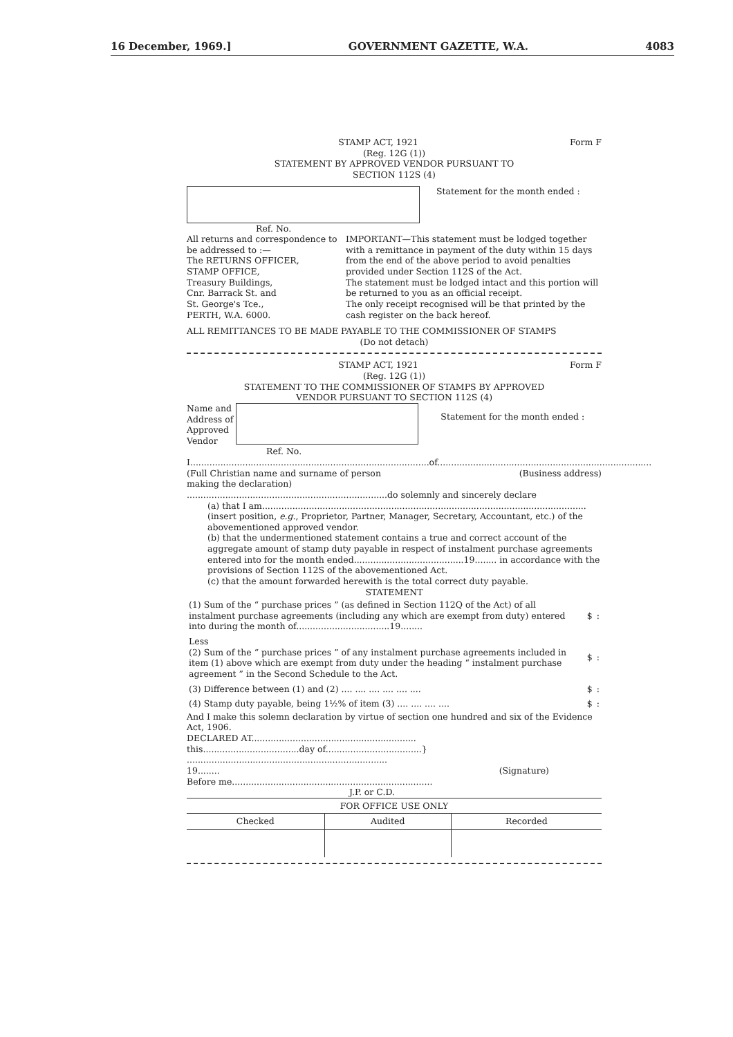16 December, 1969.] GOVERNMENT GAZETTE, W.A. 4083
STAMP ACT, 1921 Form F
(Reg. 12G (1))
STATEMENT BY APPROVED VENDOR PURSUANT TO
SECTION 112S (4)
Statement for the month ended :
Ref. No.
All returns and correspondence to be addressed to :—
The RETURNS OFFICER,
STAMP OFFICE,
Treasury Buildings,
Cnr. Barrack St. and
St. George's Tce.,
PERTH, W.A. 6000.
IMPORTANT—This statement must be lodged together with a remittance in payment of the duty within 15 days from the end of the above period to avoid penalties provided under Section 112S of the Act.
The statement must be lodged intact and this portion will be returned to you as an official receipt.
The only receipt recognised will be that printed by the cash register on the back hereof.
ALL REMITTANCES TO BE MADE PAYABLE TO THE COMMISSIONER OF STAMPS
(Do not detach)
STAMP ACT, 1921 Form F
(Reg. 12G (1))
STATEMENT TO THE COMMISSIONER OF STAMPS BY APPROVED
VENDOR PURSUANT TO SECTION 112S (4)
Name and
Address of
Approved
Vendor
Statement for the month ended :
Ref. No.
I.......................................................................................of..............................................................................
(Full Christian name and surname of person
making the declaration) (Business address)
.........................................................................do solemnly and sincerely declare
(a) that I am......................................................................................................................
(insert position, e.g., Proprietor, Partner, Manager, Secretary, Accountant, etc.) of the abovementioned approved vendor.
(b) that the undermentioned statement contains a true and correct account of the aggregate amount of stamp duty payable in respect of instalment purchase agreements entered into for the month ended........................................19........ in accordance with the provisions of Section 112S of the abovementioned Act.
(c) that the amount forwarded herewith is the total correct duty payable.
STATEMENT
| (1) Sum of the “ purchase prices ” (as defined in Section 112Q of the Act) of all instalment purchase agreements (including any which are exempt from duty) entered into during the month of..................................19........ | $ | : |
| Less (2) Sum of the “ purchase prices ” of any instalment purchase agreements included in item (1) above which are exempt from duty under the heading “ instalment purchase agreement ” in the Second Schedule to the Act. | $ | : |
| (3) Difference between (1) and (2) .... .... .... .... .... .... | $ | : |
| (4) Stamp duty payable, being 1½% of item (3) .... .... .... .... | $ | : |
And I make this solemn declaration by virtue of section one hundred and six of the Evidence Act, 1906.
DECLARED AT............................................................
this...................................day of...................................} .........................................................................
19........ (Signature)
Before me.........................................................................
J.P. or C.D.
| FOR OFFICE USE ONLY | | |
| --- | --- | --- |
| Checked | Audited | Recorded |